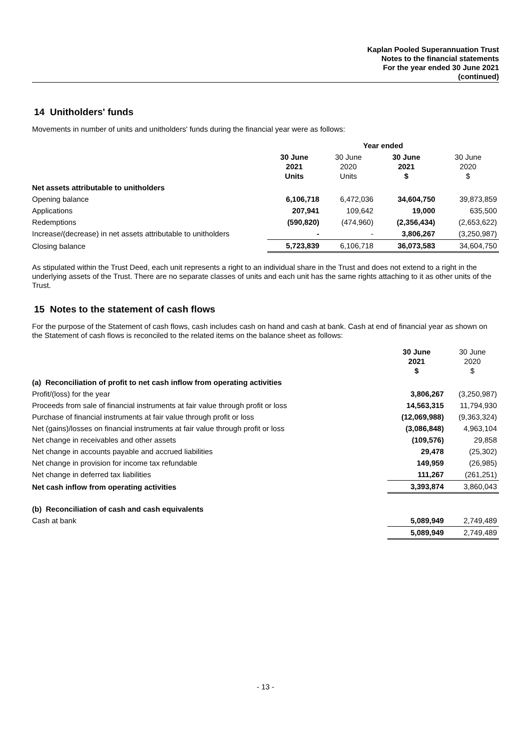Kaplan Pooled Superannuation Trust
Notes to the financial statements
For the year ended 30 June 2021
(continued)
14 Unitholders' funds
Movements in number of units and unitholders' funds during the financial year were as follows:
| | Year ended | | | |
| | 30 June 2021 Units | 30 June 2020 Units | 30 June 2021 $ | 30 June 2020 $ |
| Net assets attributable to unitholders | | | | |
| Opening balance | 6,106,718 | 6,472,036 | 34,604,750 | 39,873,859 |
| Applications | 207,941 | 109,642 | 19,000 | 635,500 |
| Redemptions | (590,820) | (474,960) | (2,356,434) | (2,653,622) |
| Increase/(decrease) in net assets attributable to unitholders | - | - | 3,806,267 | (3,250,987) |
| Closing balance | 5,723,839 | 6,106,718 | 36,073,583 | 34,604,750 |
As stipulated within the Trust Deed, each unit represents a right to an individual share in the Trust and does not extend to a right in the underlying assets of the Trust. There are no separate classes of units and each unit has the same rights attaching to it as other units of the Trust.
15 Notes to the statement of cash flows
For the purpose of the Statement of cash flows, cash includes cash on hand and cash at bank. Cash at end of financial year as shown on the Statement of cash flows is reconciled to the related items on the balance sheet as follows:
| | 30 June 2021 $ | 30 June 2020 $ |
| (a) Reconciliation of profit to net cash inflow from operating activities | | |
| Profit/(loss) for the year | 3,806,267 | (3,250,987) |
| Proceeds from sale of financial instruments at fair value through profit or loss | 14,563,315 | 11,794,930 |
| Purchase of financial instruments at fair value through profit or loss | (12,069,988) | (9,363,324) |
| Net (gains)/losses on financial instruments at fair value through profit or loss | (3,086,848) | 4,963,104 |
| Net change in receivables and other assets | (109,576) | 29,858 |
| Net change in accounts payable and accrued liabilities | 29,478 | (25,302) |
| Net change in provision for income tax refundable | 149,959 | (26,985) |
| Net change in deferred tax liabilities | 111,267 | (261,251) |
| Net cash inflow from operating activities | 3,393,874 | 3,860,043 |
| (b) Reconciliation of cash and cash equivalents | | |
| Cash at bank | 5,089,949 | 2,749,489 |
| | 5,089,949 | 2,749,489 |
- 13 -